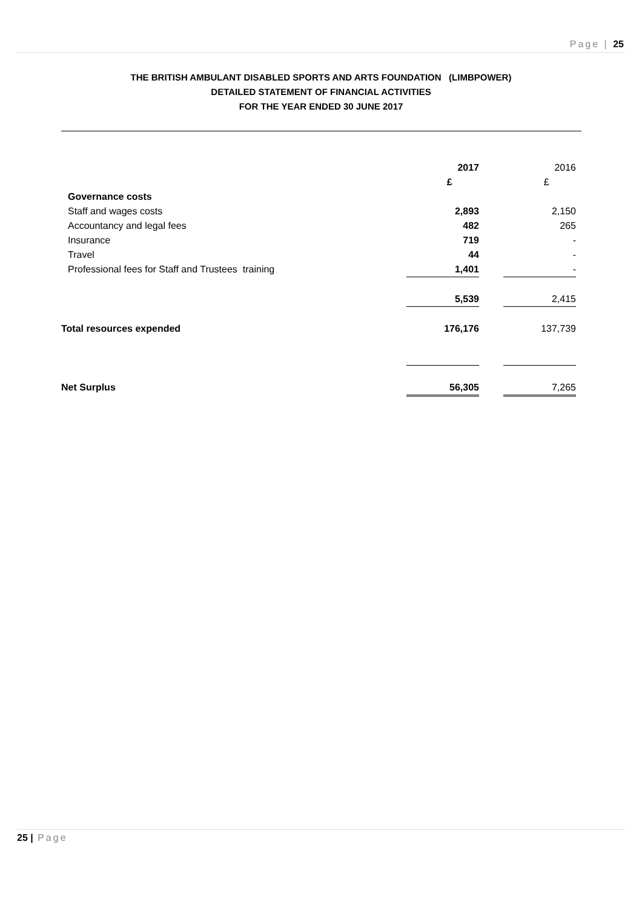Page | 25
THE BRITISH AMBULANT DISABLED SPORTS AND ARTS FOUNDATION (LIMBPOWER)
DETAILED STATEMENT OF FINANCIAL ACTIVITIES
FOR THE YEAR ENDED 30 JUNE 2017
| | 2017 | | 2016 |
| | £ | | £ |
| Governance costs | | | |
| Staff and wages costs | 2,893 | | 2,150 |
| Accountancy and legal fees | 482 | | 265 |
| Insurance | 719 | | - |
| Travel | 44 | | - |
| Professional fees for Staff and Trustees training | 1,401 | | - |
| | 5,539 | | 2,415 |
| Total resources expended | 176,176 | | 137,739 |
| Net Surplus | 56,305 | | 7,265 |
25 | Page